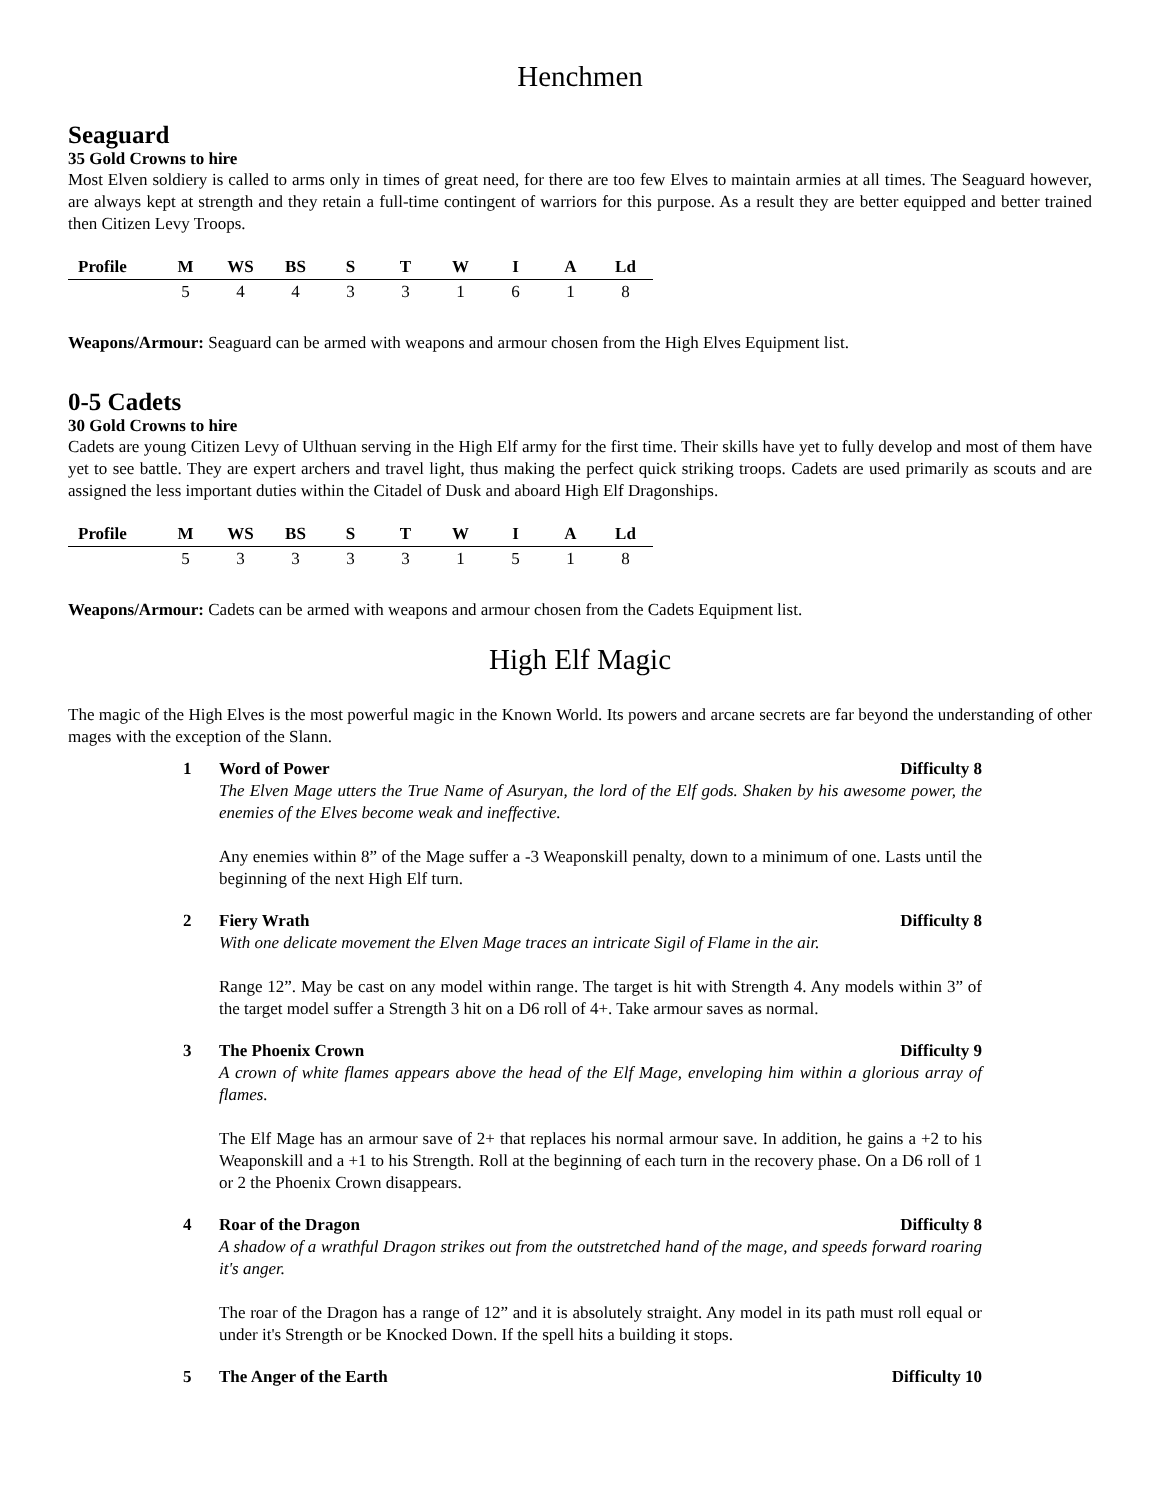Henchmen
Seaguard
35 Gold Crowns to hire
Most Elven soldiery is called to arms only in times of great need, for there are too few Elves to maintain armies at all times. The Seaguard however, are always kept at strength and they retain a full-time contingent of warriors for this purpose. As a result they are better equipped and better trained then Citizen Levy Troops.
| Profile | M | WS | BS | S | T | W | I | A | Ld |
| --- | --- | --- | --- | --- | --- | --- | --- | --- | --- |
| | 5 | 4 | 4 | 3 | 3 | 1 | 6 | 1 | 8 |
Weapons/Armour: Seaguard can be armed with weapons and armour chosen from the High Elves Equipment list.
0-5 Cadets
30 Gold Crowns to hire
Cadets are young Citizen Levy of Ulthuan serving in the High Elf army for the first time. Their skills have yet to fully develop and most of them have yet to see battle. They are expert archers and travel light, thus making the perfect quick striking troops. Cadets are used primarily as scouts and are assigned the less important duties within the Citadel of Dusk and aboard High Elf Dragonships.
| Profile | M | WS | BS | S | T | W | I | A | Ld |
| --- | --- | --- | --- | --- | --- | --- | --- | --- | --- |
| | 5 | 3 | 3 | 3 | 3 | 1 | 5 | 1 | 8 |
Weapons/Armour: Cadets can be armed with weapons and armour chosen from the Cadets Equipment list.
High Elf Magic
The magic of the High Elves is the most powerful magic in the Known World. Its powers and arcane secrets are far beyond the understanding of other mages with the exception of the Slann.
1 Word of Power Difficulty 8
The Elven Mage utters the True Name of Asuryan, the lord of the Elf gods. Shaken by his awesome power, the enemies of the Elves become weak and ineffective.
Any enemies within 8” of the Mage suffer a -3 Weaponskill penalty, down to a minimum of one. Lasts until the beginning of the next High Elf turn.
2 Fiery Wrath Difficulty 8
With one delicate movement the Elven Mage traces an intricate Sigil of Flame in the air.
Range 12”. May be cast on any model within range. The target is hit with Strength 4. Any models within 3” of the target model suffer a Strength 3 hit on a D6 roll of 4+. Take armour saves as normal.
3 The Phoenix Crown Difficulty 9
A crown of white flames appears above the head of the Elf Mage, enveloping him within a glorious array of flames.
The Elf Mage has an armour save of 2+ that replaces his normal armour save. In addition, he gains a +2 to his Weaponskill and a +1 to his Strength. Roll at the beginning of each turn in the recovery phase. On a D6 roll of 1 or 2 the Phoenix Crown disappears.
4 Roar of the Dragon Difficulty 8
A shadow of a wrathful Dragon strikes out from the outstretched hand of the mage, and speeds forward roaring it's anger.
The roar of the Dragon has a range of 12” and it is absolutely straight. Any model in its path must roll equal or under it's Strength or be Knocked Down. If the spell hits a building it stops.
5 The Anger of the Earth Difficulty 10